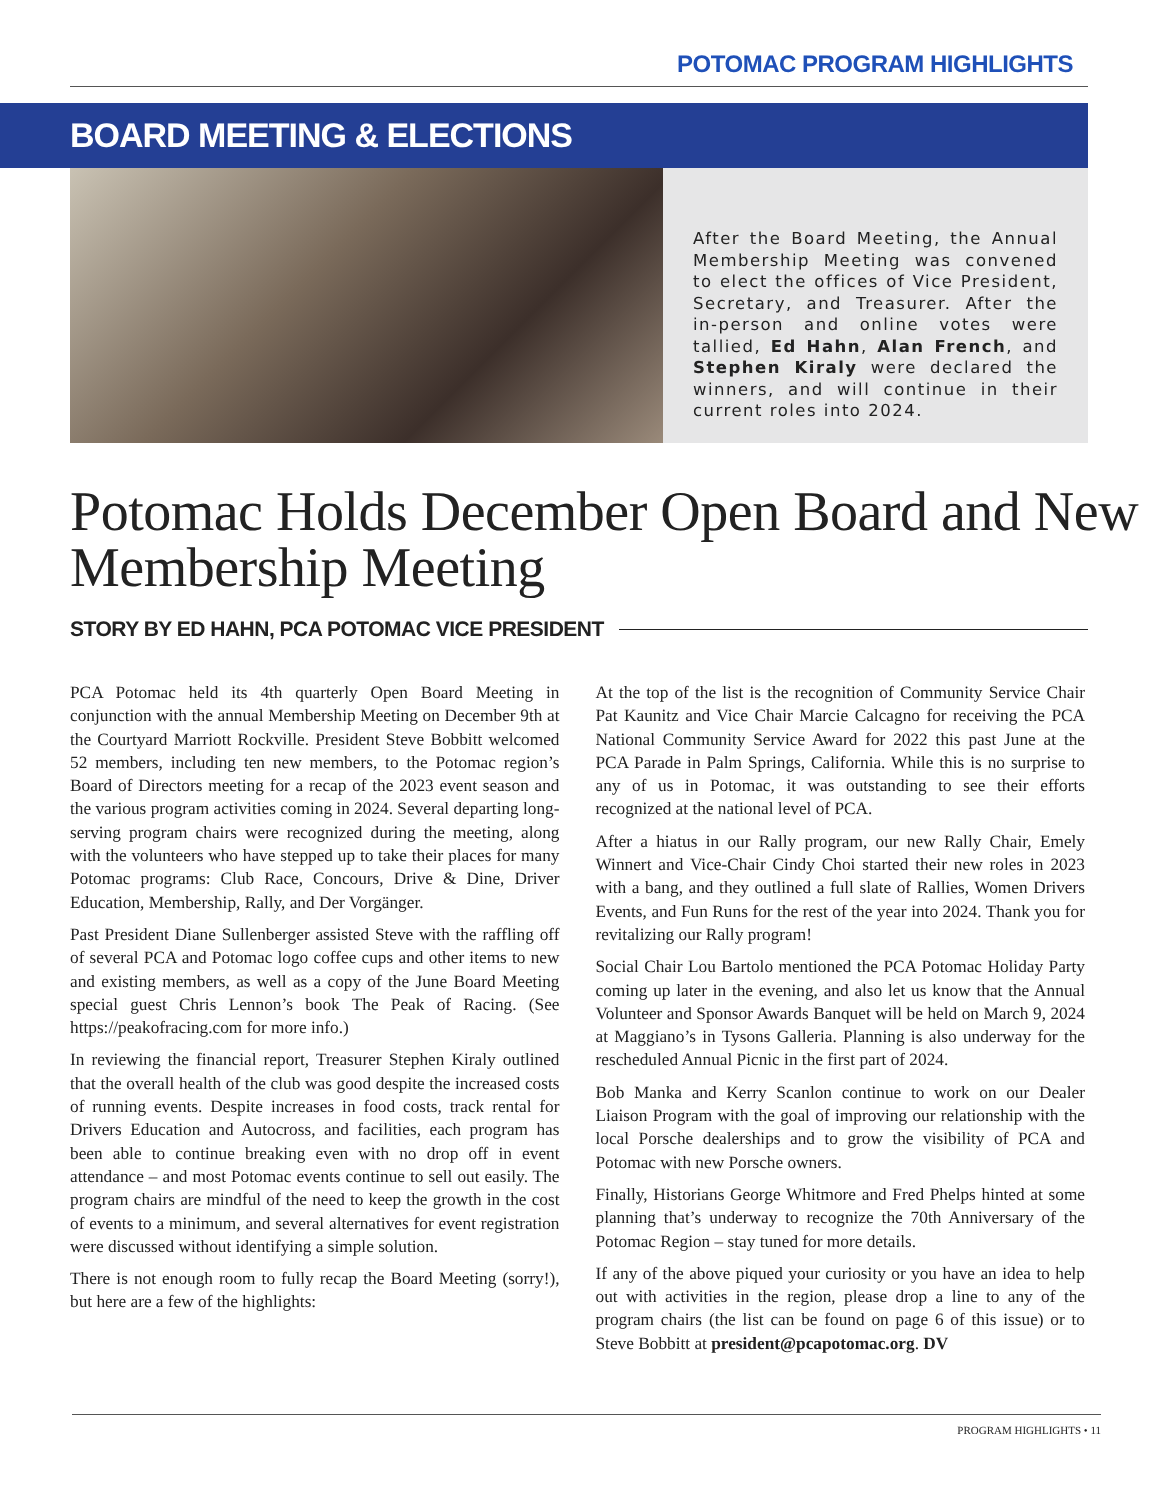POTOMAC PROGRAM HIGHLIGHTS
BOARD MEETING & ELECTIONS
After the Board Meeting, the Annual Membership Meeting was convened to elect the offices of Vice President, Secretary, and Treasurer. After the in-person and online votes were tallied, Ed Hahn, Alan French, and Stephen Kiraly were declared the winners, and will continue in their current roles into 2024.
Potomac Holds December Open Board and New Membership Meeting
STORY BY ED HAHN, PCA POTOMAC VICE PRESIDENT
PCA Potomac held its 4th quarterly Open Board Meeting in conjunction with the annual Membership Meeting on December 9th at the Courtyard Marriott Rockville. President Steve Bobbitt welcomed 52 members, including ten new members, to the Potomac region’s Board of Directors meeting for a recap of the 2023 event season and the various program activities coming in 2024. Several departing long-serving program chairs were recognized during the meeting, along with the volunteers who have stepped up to take their places for many Potomac programs: Club Race, Concours, Drive & Dine, Driver Education, Membership, Rally, and Der Vorgänger.
Past President Diane Sullenberger assisted Steve with the raffling off of several PCA and Potomac logo coffee cups and other items to new and existing members, as well as a copy of the June Board Meeting special guest Chris Lennon’s book The Peak of Racing. (See https://peakofracing.com for more info.)
In reviewing the financial report, Treasurer Stephen Kiraly outlined that the overall health of the club was good despite the increased costs of running events. Despite increases in food costs, track rental for Drivers Education and Autocross, and facilities, each program has been able to continue breaking even with no drop off in event attendance – and most Potomac events continue to sell out easily. The program chairs are mindful of the need to keep the growth in the cost of events to a minimum, and several alternatives for event registration were discussed without identifying a simple solution.
There is not enough room to fully recap the Board Meeting (sorry!), but here are a few of the highlights:
At the top of the list is the recognition of Community Service Chair Pat Kaunitz and Vice Chair Marcie Calcagno for receiving the PCA National Community Service Award for 2022 this past June at the PCA Parade in Palm Springs, California. While this is no surprise to any of us in Potomac, it was outstanding to see their efforts recognized at the national level of PCA.
After a hiatus in our Rally program, our new Rally Chair, Emely Winnert and Vice-Chair Cindy Choi started their new roles in 2023 with a bang, and they outlined a full slate of Rallies, Women Drivers Events, and Fun Runs for the rest of the year into 2024. Thank you for revitalizing our Rally program!
Social Chair Lou Bartolo mentioned the PCA Potomac Holiday Party coming up later in the evening, and also let us know that the Annual Volunteer and Sponsor Awards Banquet will be held on March 9, 2024 at Maggiano’s in Tysons Galleria. Planning is also underway for the rescheduled Annual Picnic in the first part of 2024.
Bob Manka and Kerry Scanlon continue to work on our Dealer Liaison Program with the goal of improving our relationship with the local Porsche dealerships and to grow the visibility of PCA and Potomac with new Porsche owners.
Finally, Historians George Whitmore and Fred Phelps hinted at some planning that’s underway to recognize the 70th Anniversary of the Potomac Region – stay tuned for more details.
If any of the above piqued your curiosity or you have an idea to help out with activities in the region, please drop a line to any of the program chairs (the list can be found on page 6 of this issue) or to Steve Bobbitt at president@pcapotomac.org. DV
PROGRAM HIGHLIGHTS • 11